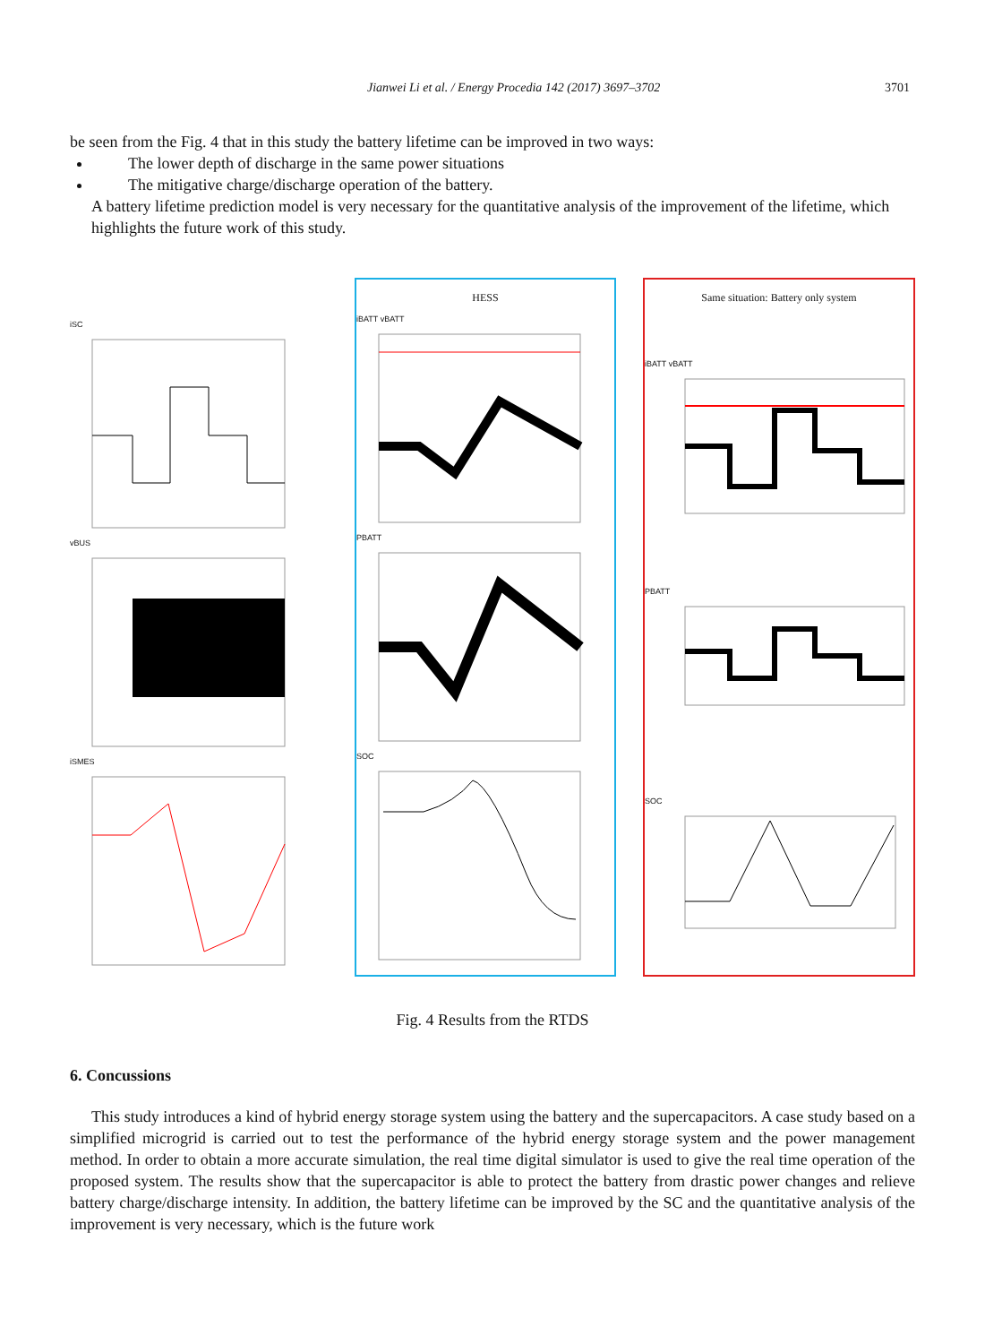Jianwei Li et al. / Energy Procedia 142 (2017) 3697–3702 3701
be seen from the Fig. 4 that in this study the battery lifetime can be improved in two ways:
The lower depth of discharge in the same power situations
The mitigative charge/discharge operation of the battery.
A battery lifetime prediction model is very necessary for the quantitative analysis of the improvement of the lifetime, which highlights the future work of this study.
iSC
vBUS
iSMES
HESS
iBATT vBATT
PBATT
SOC
Same situation: Battery only system
iBATT vBATT
PBATT
SOC
Fig. 4 Results from the RTDS
6. Concussions
This study introduces a kind of hybrid energy storage system using the battery and the supercapacitors. A case study based on a simplified microgrid is carried out to test the performance of the hybrid energy storage system and the power management method. In order to obtain a more accurate simulation, the real time digital simulator is used to give the real time operation of the proposed system. The results show that the supercapacitor is able to protect the battery from drastic power changes and relieve battery charge/discharge intensity. In addition, the battery lifetime can be improved by the SC and the quantitative analysis of the improvement is very necessary, which is the future work